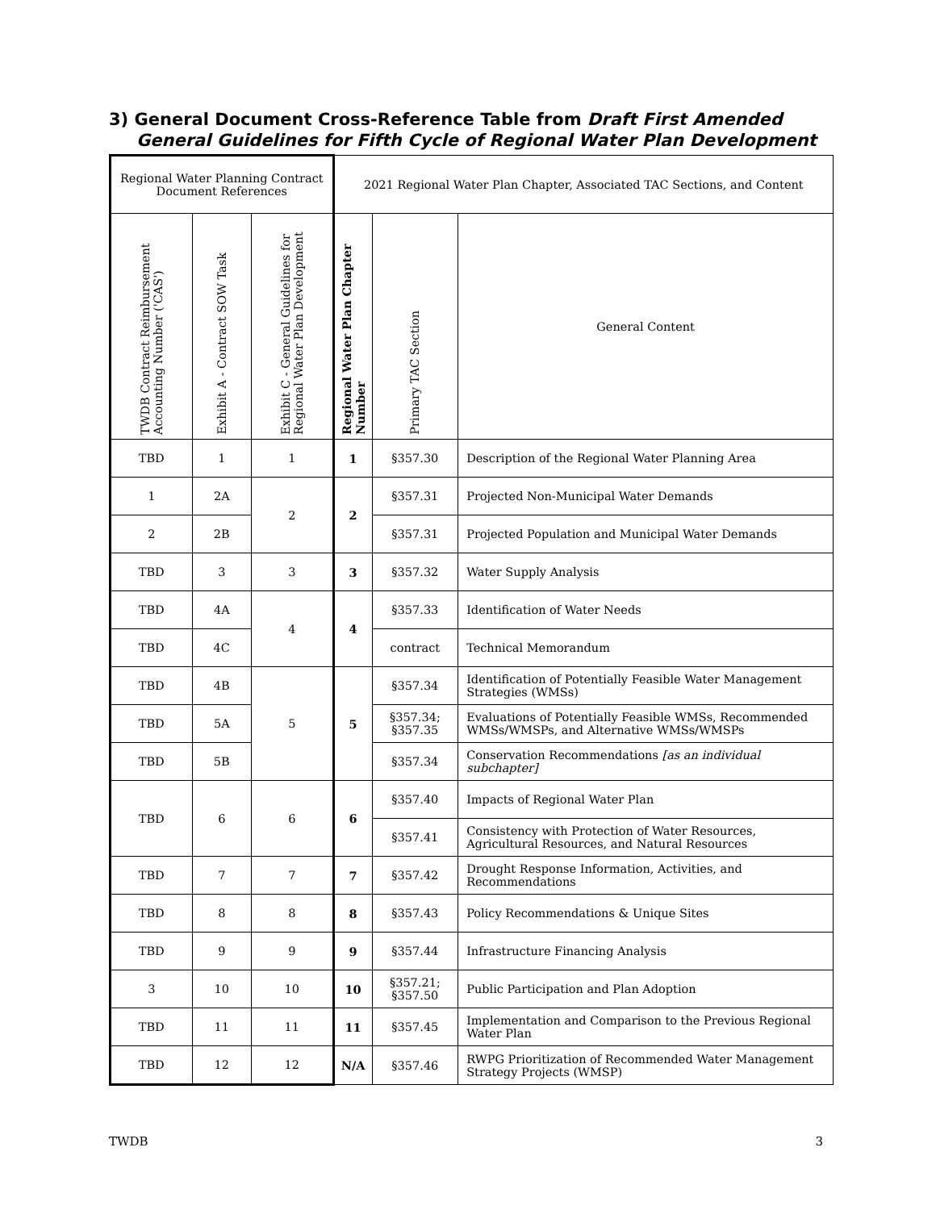3) General Document Cross-Reference Table from Draft First Amended General Guidelines for Fifth Cycle of Regional Water Plan Development
| Regional Water Planning Contract Document References | | | 2021 Regional Water Plan Chapter, Associated TAC Sections, and Content | | |
| --- | --- | --- | --- | --- | --- |
| TWDB Contract Reimbursement Accounting Number ('CAS') | Exhibit A - Contract SOW Task | Exhibit C - General Guidelines for Regional Water Plan Development | Regional Water Plan Chapter Number | Primary TAC Section | General Content |
| TBD | 1 | 1 | 1 | §357.30 | Description of the Regional Water Planning Area |
| 1 | 2A | 2 | 2 | §357.31 | Projected Non-Municipal Water Demands |
| 2 | 2B | | | §357.31 | Projected Population and Municipal Water Demands |
| TBD | 3 | 3 | 3 | §357.32 | Water Supply Analysis |
| TBD | 4A | 4 | 4 | §357.33 | Identification of Water Needs |
| TBD | 4C | | | contract | Technical Memorandum |
| TBD | 4B | 5 | 5 | §357.34 | Identification of Potentially Feasible Water Management Strategies (WMSs) |
| TBD | 5A | | | §357.34; §357.35 | Evaluations of Potentially Feasible WMSs, Recommended WMSs/WMSPs, and Alternative WMSs/WMSPs |
| TBD | 5B | | | §357.34 | Conservation Recommendations [as an individual subchapter] |
| TBD | 6 | 6 | 6 | §357.40 | Impacts of Regional Water Plan |
| | | | | §357.41 | Consistency with Protection of Water Resources, Agricultural Resources, and Natural Resources |
| TBD | 7 | 7 | 7 | §357.42 | Drought Response Information, Activities, and Recommendations |
| TBD | 8 | 8 | 8 | §357.43 | Policy Recommendations & Unique Sites |
| TBD | 9 | 9 | 9 | §357.44 | Infrastructure Financing Analysis |
| 3 | 10 | 10 | 10 | §357.21; §357.50 | Public Participation and Plan Adoption |
| TBD | 11 | 11 | 11 | §357.45 | Implementation and Comparison to the Previous Regional Water Plan |
| TBD | 12 | 12 | N/A | §357.46 | RWPG Prioritization of Recommended Water Management Strategy Projects (WMSP) |
TWDB 3